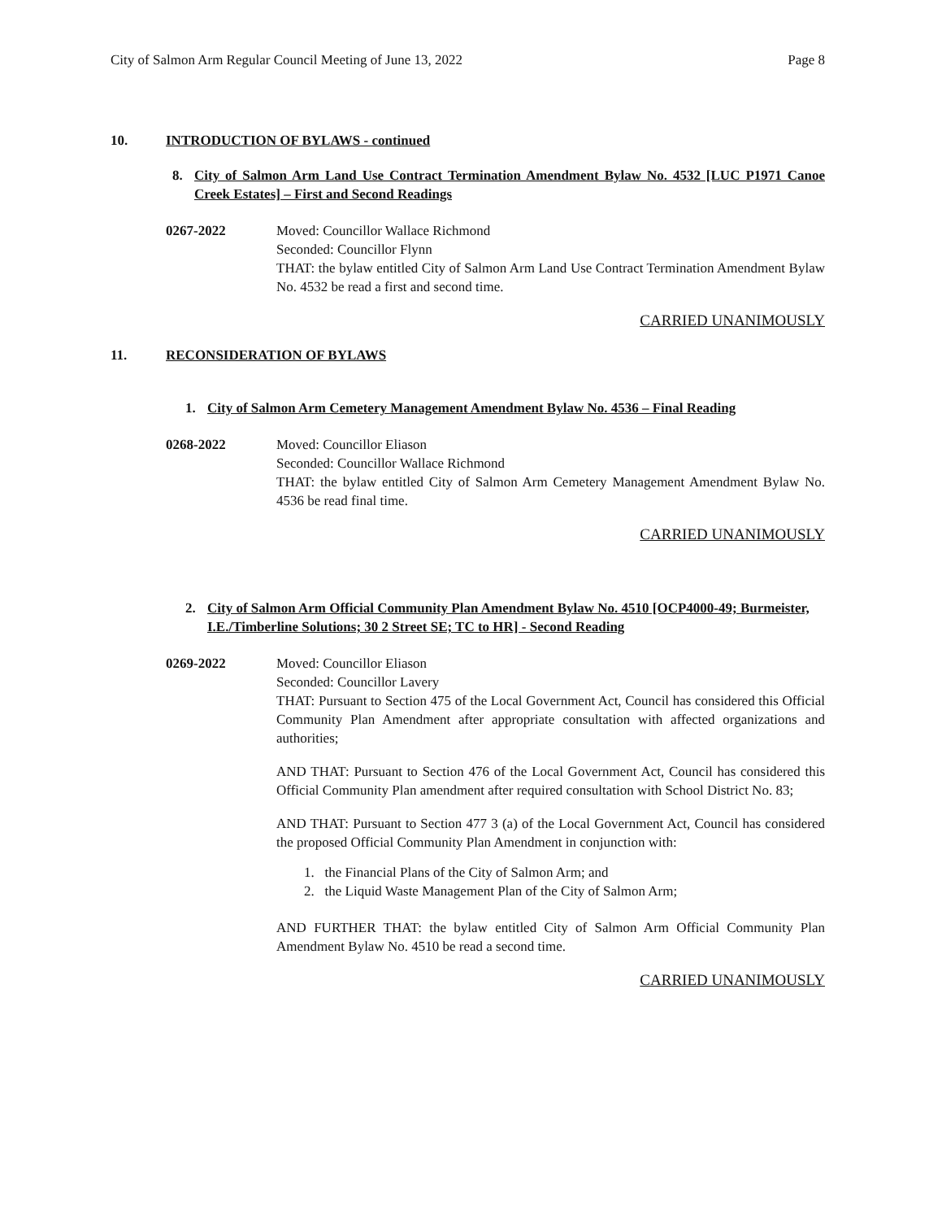City of Salmon Arm Regular Council Meeting of June 13, 2022 Page 8
10. INTRODUCTION OF BYLAWS - continued
8. City of Salmon Arm Land Use Contract Termination Amendment Bylaw No. 4532 [LUC P1971 Canoe Creek Estates] – First and Second Readings
0267-2022 Moved: Councillor Wallace Richmond
Seconded: Councillor Flynn
THAT: the bylaw entitled City of Salmon Arm Land Use Contract Termination Amendment Bylaw No. 4532 be read a first and second time.
CARRIED UNANIMOUSLY
11. RECONSIDERATION OF BYLAWS
1. City of Salmon Arm Cemetery Management Amendment Bylaw No. 4536 – Final Reading
0268-2022 Moved: Councillor Eliason
Seconded: Councillor Wallace Richmond
THAT: the bylaw entitled City of Salmon Arm Cemetery Management Amendment Bylaw No. 4536 be read final time.
CARRIED UNANIMOUSLY
2. City of Salmon Arm Official Community Plan Amendment Bylaw No. 4510 [OCP4000-49; Burmeister, I.E./Timberline Solutions; 30 2 Street SE; TC to HR] - Second Reading
0269-2022 Moved: Councillor Eliason
Seconded: Councillor Lavery
THAT: Pursuant to Section 475 of the Local Government Act, Council has considered this Official Community Plan Amendment after appropriate consultation with affected organizations and authorities;
AND THAT: Pursuant to Section 476 of the Local Government Act, Council has considered this Official Community Plan amendment after required consultation with School District No. 83;
AND THAT: Pursuant to Section 477 3 (a) of the Local Government Act, Council has considered the proposed Official Community Plan Amendment in conjunction with:
1. the Financial Plans of the City of Salmon Arm; and
2. the Liquid Waste Management Plan of the City of Salmon Arm;
AND FURTHER THAT: the bylaw entitled City of Salmon Arm Official Community Plan Amendment Bylaw No. 4510 be read a second time.
CARRIED UNANIMOUSLY